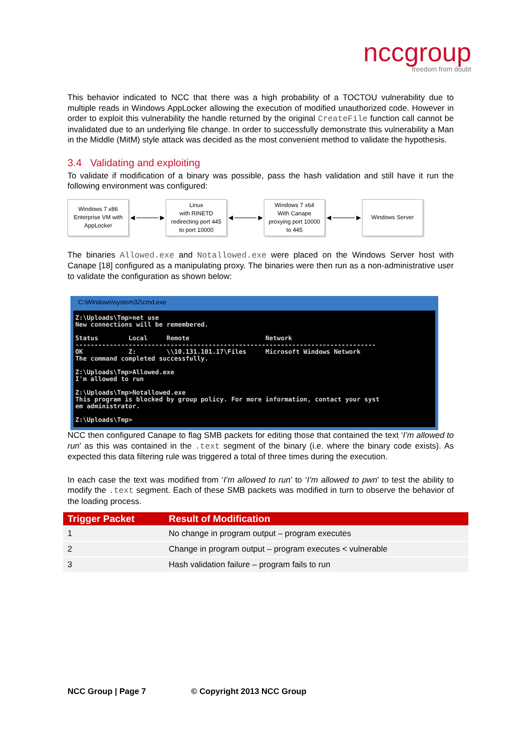nccgroup
freedom from doubt
This behavior indicated to NCC that there was a high probability of a TOCTOU vulnerability due to multiple reads in Windows AppLocker allowing the execution of modified unauthorized code. However in order to exploit this vulnerability the handle returned by the original CreateFile function call cannot be invalidated due to an underlying file change. In order to successfully demonstrate this vulnerability a Man in the Middle (MitM) style attack was decided as the most convenient method to validate the hypothesis.
3.4 Validating and exploiting
To validate if modification of a binary was possible, pass the hash validation and still have it run the following environment was configured:
Windows 7 x86
Enterprise VM with
AppLocker
◄────►
Linux
with RINETD
redirecting port 445
to port 10000
◄────►
Windows 7 x64
With Canape
proxying port 10000
to 445
◄────►
Windows Server
The binaries Allowed.exe and Notallowed.exe were placed on the Windows Server host with Canape [18] configured as a manipulating proxy. The binaries were then run as a non-administrative user to validate the configuration as shown below:
C:\Windows\system32\cmd.exe
Z:\Uploads\Tmp>net use
New connections will be remembered.

Status        Local     Remote                    Network
-------------------------------------------------------------------------------
OK            Z:        \\10.131.101.17\Files     Microsoft Windows Network
The command completed successfully.

Z:\Uploads\Tmp>Allowed.exe
I'm allowed to run

Z:\Uploads\Tmp>Notallowed.exe
This program is blocked by group policy. For more information, contact your syst
em administrator.

Z:\Uploads\Tmp>
NCC then configured Canape to flag SMB packets for editing those that contained the text ‘I’m allowed to run’ as this was contained in the .text segment of the binary (i.e. where the binary code exists). As expected this data filtering rule was triggered a total of three times during the execution.
In each case the text was modified from ‘I’m allowed to run’ to ‘I’m allowed to pwn’ to test the ability to modify the .text segment. Each of these SMB packets was modified in turn to observe the behavior of the loading process.
| Trigger Packet | Result of Modification |
| --- | --- |
| 1 | No change in program output – program executes |
| 2 | Change in program output – program executes < vulnerable |
| 3 | Hash validation failure – program fails to run |
NCC Group | Page 7 © Copyright 2013 NCC Group